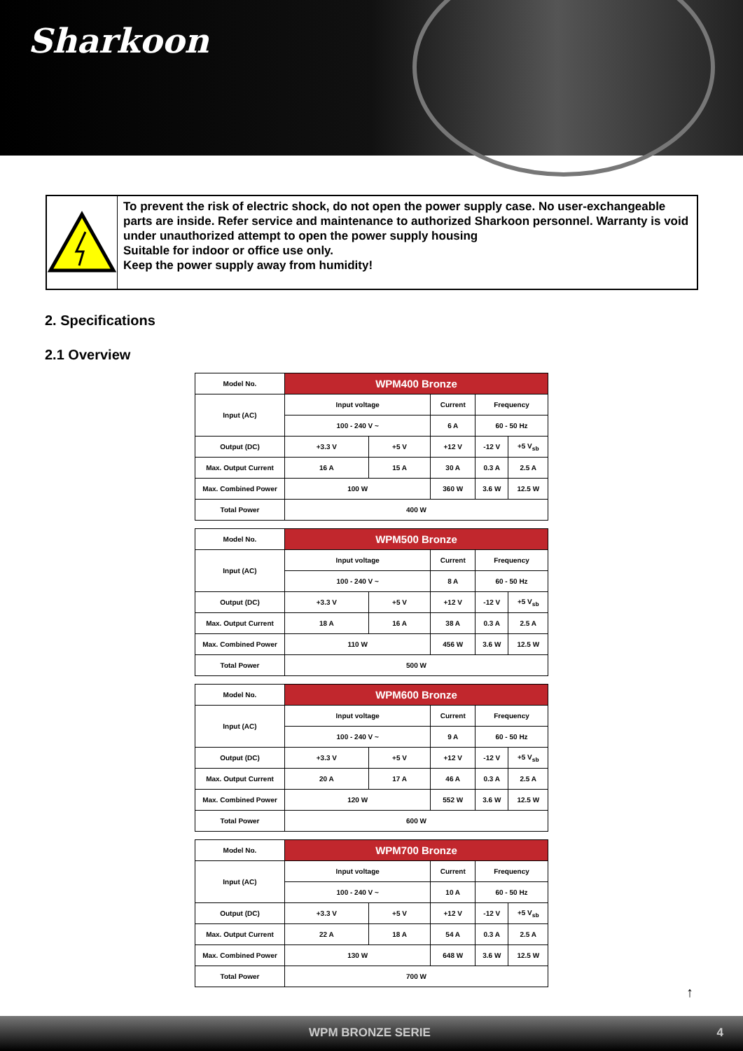Sharkoon
To prevent the risk of electric shock, do not open the power supply case. No user-exchangeable parts are inside. Refer service and maintenance to authorized Sharkoon personnel. Warranty is void under unauthorized attempt to open the power supply housing
Suitable for indoor or office use only.
Keep the power supply away from humidity!
2. Specifications
2.1 Overview
| Model No. | WPM400 Bronze | | | | |
| Input (AC) | Input voltage | | Current | Frequency | |
| | 100 - 240 V ~ | | 6 A | 60 - 50 Hz | |
| Output (DC) | +3.3 V | +5 V | +12 V | -12 V | +5 V<sub>sb</sub> |
| Max. Output Current | 16 A | 15 A | 30 A | 0.3 A | 2.5 A |
| Max. Combined Power | 100 W | | 360 W | 3.6 W | 12.5 W |
| Total Power | 400 W | | | | |
| Model No. | WPM500 Bronze | | | | |
| Input (AC) | Input voltage | | Current | Frequency | |
| | 100 - 240 V ~ | | 8 A | 60 - 50 Hz | |
| Output (DC) | +3.3 V | +5 V | +12 V | -12 V | +5 V<sub>sb</sub> |
| Max. Output Current | 18 A | 16 A | 38 A | 0.3 A | 2.5 A |
| Max. Combined Power | 110 W | | 456 W | 3.6 W | 12.5 W |
| Total Power | 500 W | | | | |
| Model No. | WPM600 Bronze | | | | |
| Input (AC) | Input voltage | | Current | Frequency | |
| | 100 - 240 V ~ | | 9 A | 60 - 50 Hz | |
| Output (DC) | +3.3 V | +5 V | +12 V | -12 V | +5 V<sub>sb</sub> |
| Max. Output Current | 20 A | 17 A | 46 A | 0.3 A | 2.5 A |
| Max. Combined Power | 120 W | | 552 W | 3.6 W | 12.5 W |
| Total Power | 600 W | | | | |
| Model No. | WPM700 Bronze | | | | |
| Input (AC) | Input voltage | | Current | Frequency | |
| | 100 - 240 V ~ | | 10 A | 60 - 50 Hz | |
| Output (DC) | +3.3 V | +5 V | +12 V | -12 V | +5 V<sub>sb</sub> |
| Max. Output Current | 22 A | 18 A | 54 A | 0.3 A | 2.5 A |
| Max. Combined Power | 130 W | | 648 W | 3.6 W | 12.5 W |
| Total Power | 700 W | | | | |
↑
WPM BRONZE SERIE 4